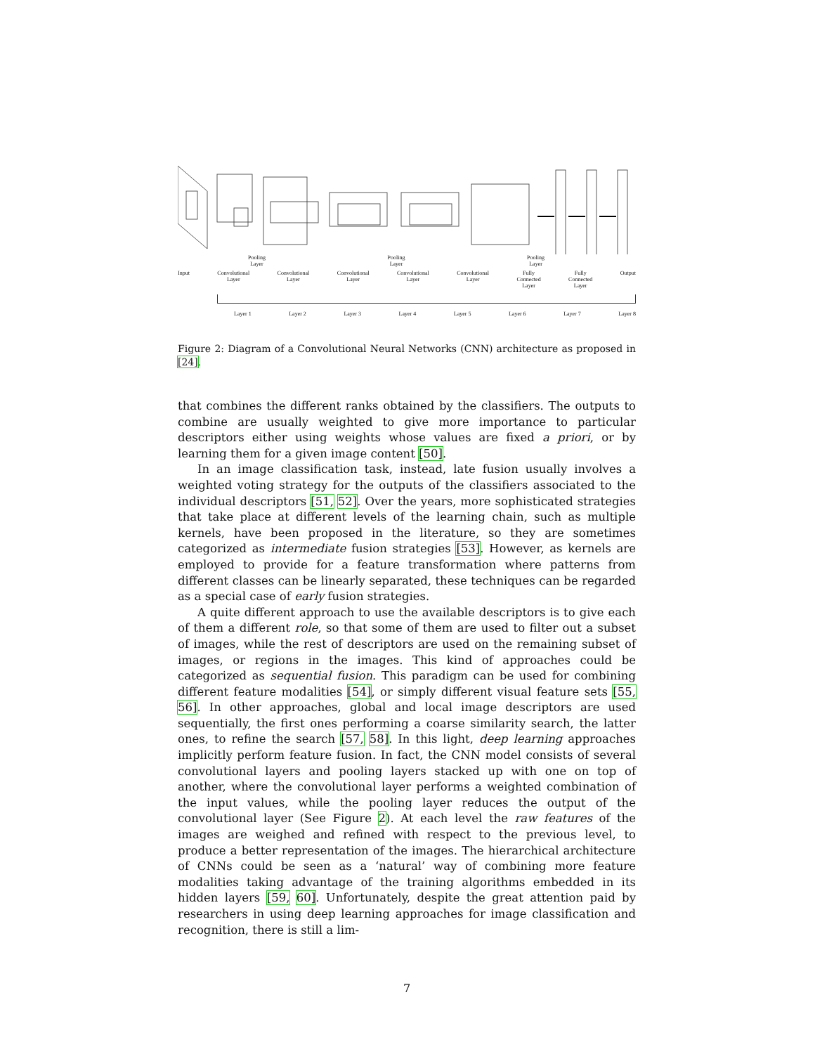Pooling
Layer Pooling
Layer Pooling
Layer
Input Convolutional
Layer Convolutional
Layer Convolutional
Layer Convolutional
Layer Convolutional
Layer Fully
Connected
Layer Fully
Connected
Layer Output
Layer 1 Layer 2 Layer 3 Layer 4 Layer 5 Layer 6 Layer 7 Layer 8
Figure 2: Diagram of a Convolutional Neural Networks (CNN) architecture as proposed in [24].
that combines the different ranks obtained by the classifiers. The outputs to combine are usually weighted to give more importance to particular descriptors either using weights whose values are fixed a priori, or by learning them for a given image content [50].
In an image classification task, instead, late fusion usually involves a weighted voting strategy for the outputs of the classifiers associated to the individual descriptors [51, 52]. Over the years, more sophisticated strategies that take place at different levels of the learning chain, such as multiple kernels, have been proposed in the literature, so they are sometimes categorized as intermediate fusion strategies [53]. However, as kernels are employed to provide for a feature transformation where patterns from different classes can be linearly separated, these techniques can be regarded as a special case of early fusion strategies.
A quite different approach to use the available descriptors is to give each of them a different role, so that some of them are used to filter out a subset of images, while the rest of descriptors are used on the remaining subset of images, or regions in the images. This kind of approaches could be categorized as sequential fusion. This paradigm can be used for combining different feature modalities [54], or simply different visual feature sets [55, 56]. In other approaches, global and local image descriptors are used sequentially, the first ones performing a coarse similarity search, the latter ones, to refine the search [57, 58]. In this light, deep learning approaches implicitly perform feature fusion. In fact, the CNN model consists of several convolutional layers and pooling layers stacked up with one on top of another, where the convolutional layer performs a weighted combination of the input values, while the pooling layer reduces the output of the convolutional layer (See Figure 2). At each level the raw features of the images are weighed and refined with respect to the previous level, to produce a better representation of the images. The hierarchical architecture of CNNs could be seen as a ‘natural’ way of combining more feature modalities taking advantage of the training algorithms embedded in its hidden layers [59, 60]. Unfortunately, despite the great attention paid by researchers in using deep learning approaches for image classification and recognition, there is still a lim-
7